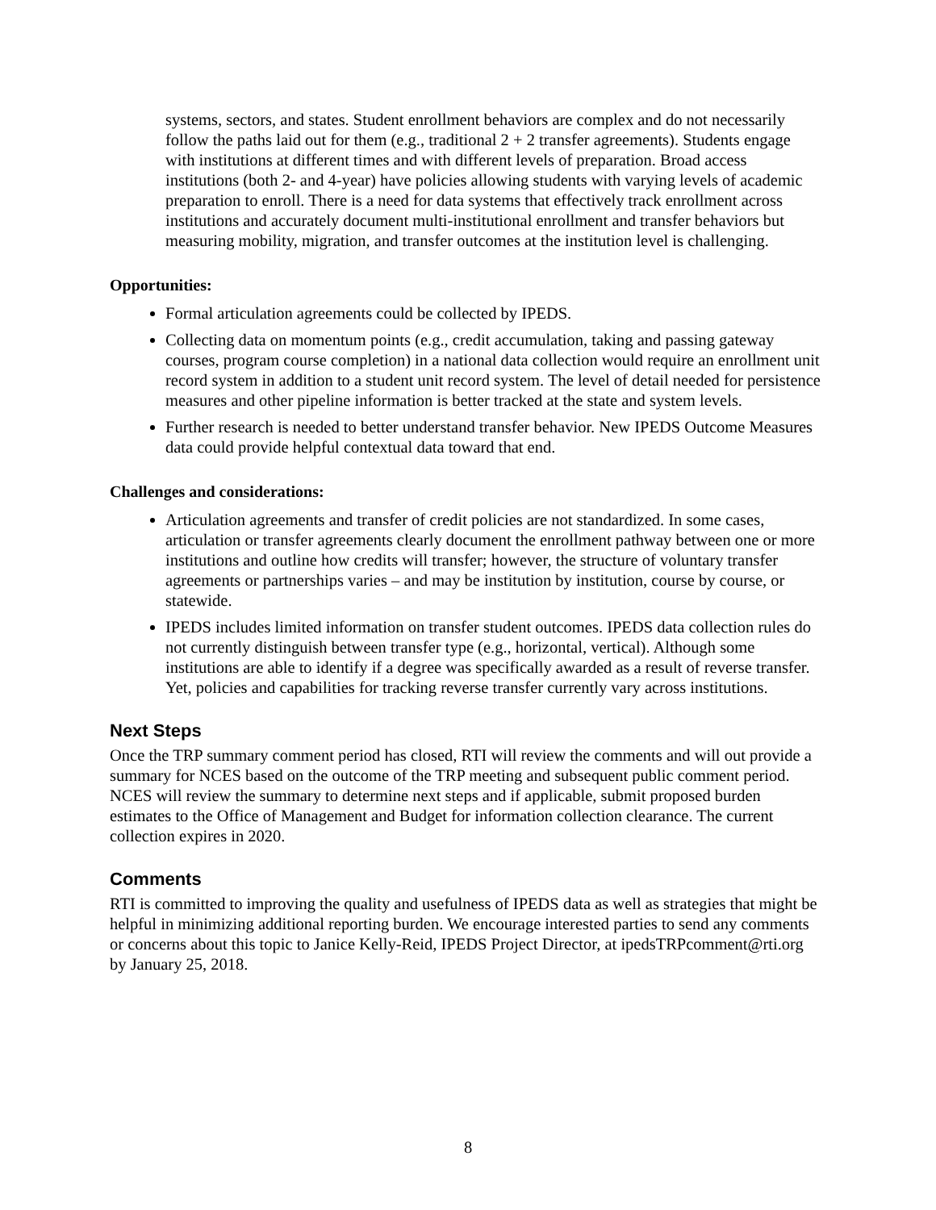systems, sectors, and states. Student enrollment behaviors are complex and do not necessarily follow the paths laid out for them (e.g., traditional 2 + 2 transfer agreements). Students engage with institutions at different times and with different levels of preparation. Broad access institutions (both 2- and 4-year) have policies allowing students with varying levels of academic preparation to enroll. There is a need for data systems that effectively track enrollment across institutions and accurately document multi-institutional enrollment and transfer behaviors but measuring mobility, migration, and transfer outcomes at the institution level is challenging.
Opportunities:
Formal articulation agreements could be collected by IPEDS.
Collecting data on momentum points (e.g., credit accumulation, taking and passing gateway courses, program course completion) in a national data collection would require an enrollment unit record system in addition to a student unit record system. The level of detail needed for persistence measures and other pipeline information is better tracked at the state and system levels.
Further research is needed to better understand transfer behavior. New IPEDS Outcome Measures data could provide helpful contextual data toward that end.
Challenges and considerations:
Articulation agreements and transfer of credit policies are not standardized. In some cases, articulation or transfer agreements clearly document the enrollment pathway between one or more institutions and outline how credits will transfer; however, the structure of voluntary transfer agreements or partnerships varies – and may be institution by institution, course by course, or statewide.
IPEDS includes limited information on transfer student outcomes. IPEDS data collection rules do not currently distinguish between transfer type (e.g., horizontal, vertical). Although some institutions are able to identify if a degree was specifically awarded as a result of reverse transfer. Yet, policies and capabilities for tracking reverse transfer currently vary across institutions.
Next Steps
Once the TRP summary comment period has closed, RTI will review the comments and will out provide a summary for NCES based on the outcome of the TRP meeting and subsequent public comment period. NCES will review the summary to determine next steps and if applicable, submit proposed burden estimates to the Office of Management and Budget for information collection clearance. The current collection expires in 2020.
Comments
RTI is committed to improving the quality and usefulness of IPEDS data as well as strategies that might be helpful in minimizing additional reporting burden. We encourage interested parties to send any comments or concerns about this topic to Janice Kelly-Reid, IPEDS Project Director, at ipedsTRPcomment@rti.org by January 25, 2018.
8